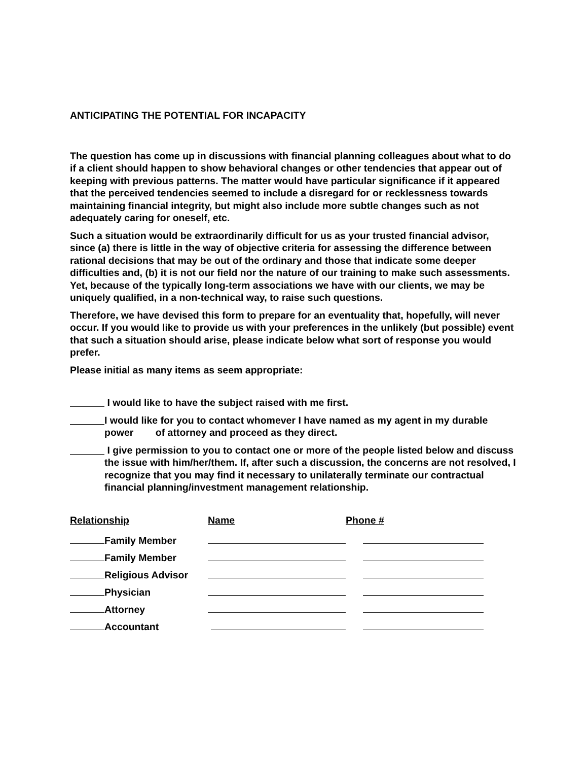ANTICIPATING THE POTENTIAL FOR INCAPACITY
The question has come up in discussions with financial planning colleagues about what to do if a client should happen to show behavioral changes or other tendencies that appear out of keeping with previous patterns. The matter would have particular significance if it appeared that the perceived tendencies seemed to include a disregard for or recklessness towards maintaining financial integrity, but might also include more subtle changes such as not adequately caring for oneself, etc.
Such a situation would be extraordinarily difficult for us as your trusted financial advisor, since (a) there is little in the way of objective criteria for assessing the difference between rational decisions that may be out of the ordinary and those that indicate some deeper difficulties and, (b) it is not our field nor the nature of our training to make such assessments. Yet, because of the typically long-term associations we have with our clients, we may be uniquely qualified, in a non-technical way, to raise such questions.
Therefore, we have devised this form to prepare for an eventuality that, hopefully, will never occur. If you would like to provide us with your preferences in the unlikely (but possible) event that such a situation should arise, please indicate below what sort of response you would prefer.
Please initial as many items as seem appropriate:
I would like to have the subject raised with me first.
I would like for you to contact whomever I have named as my agent in my durable power of attorney and proceed as they direct.
I give permission to you to contact one or more of the people listed below and discuss the issue with him/her/them. If, after such a discussion, the concerns are not resolved, I recognize that you may find it necessary to unilaterally terminate our contractual financial planning/investment management relationship.
| Relationship | Name | Phone # |
| --- | --- | --- |
| Family Member | | |
| Family Member | | |
| Religious Advisor | | |
| Physician | | |
| Attorney | | |
| Accountant | | |